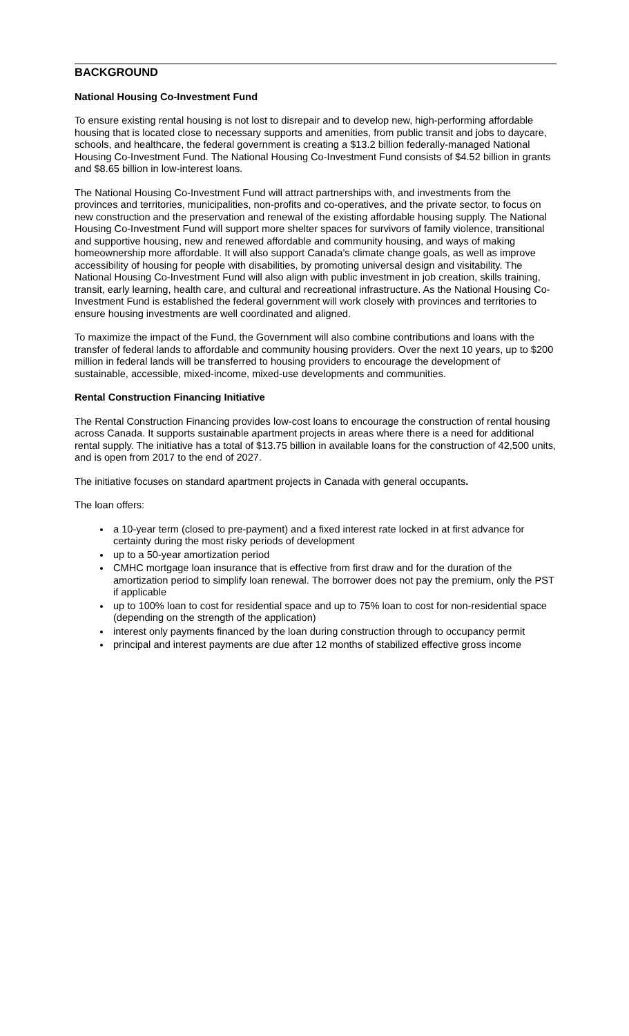BACKGROUND
National Housing Co-Investment Fund
To ensure existing rental housing is not lost to disrepair and to develop new, high-performing affordable housing that is located close to necessary supports and amenities, from public transit and jobs to daycare, schools, and healthcare, the federal government is creating a $13.2 billion federally-managed National Housing Co-Investment Fund. The National Housing Co-Investment Fund consists of $4.52 billion in grants and $8.65 billion in low-interest loans.
The National Housing Co-Investment Fund will attract partnerships with, and investments from the provinces and territories, municipalities, non-profits and co-operatives, and the private sector, to focus on new construction and the preservation and renewal of the existing affordable housing supply. The National Housing Co-Investment Fund will support more shelter spaces for survivors of family violence, transitional and supportive housing, new and renewed affordable and community housing, and ways of making homeownership more affordable. It will also support Canada’s climate change goals, as well as improve accessibility of housing for people with disabilities, by promoting universal design and visitability. The National Housing Co-Investment Fund will also align with public investment in job creation, skills training, transit, early learning, health care, and cultural and recreational infrastructure. As the National Housing Co-Investment Fund is established the federal government will work closely with provinces and territories to ensure housing investments are well coordinated and aligned.
To maximize the impact of the Fund, the Government will also combine contributions and loans with the transfer of federal lands to affordable and community housing providers. Over the next 10 years, up to $200 million in federal lands will be transferred to housing providers to encourage the development of sustainable, accessible, mixed-income, mixed-use developments and communities.
Rental Construction Financing Initiative
The Rental Construction Financing provides low-cost loans to encourage the construction of rental housing across Canada. It supports sustainable apartment projects in areas where there is a need for additional rental supply. The initiative has a total of $13.75 billion in available loans for the construction of 42,500 units, and is open from 2017 to the end of 2027.
The initiative focuses on standard apartment projects in Canada with general occupants.
The loan offers:
a 10-year term (closed to pre-payment) and a fixed interest rate locked in at first advance for certainty during the most risky periods of development
up to a 50-year amortization period
CMHC mortgage loan insurance that is effective from first draw and for the duration of the amortization period to simplify loan renewal. The borrower does not pay the premium, only the PST if applicable
up to 100% loan to cost for residential space and up to 75% loan to cost for non-residential space (depending on the strength of the application)
interest only payments financed by the loan during construction through to occupancy permit
principal and interest payments are due after 12 months of stabilized effective gross income